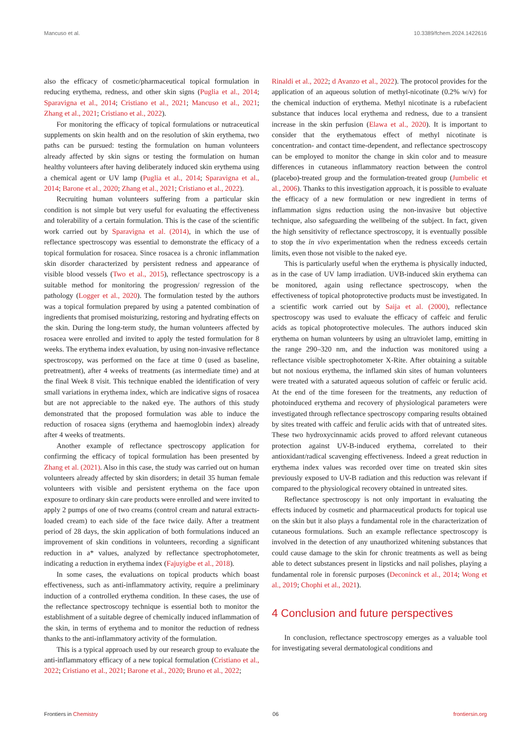Mancuso et al. 10.3389/fchem.2024.1422616
also the efficacy of cosmetic/pharmaceutical topical formulation in reducing erythema, redness, and other skin signs (Puglia et al., 2014; Sparavigna et al., 2014; Cristiano et al., 2021; Mancuso et al., 2021; Zhang et al., 2021; Cristiano et al., 2022).
For monitoring the efficacy of topical formulations or nutraceutical supplements on skin health and on the resolution of skin erythema, two paths can be pursued: testing the formulation on human volunteers already affected by skin signs or testing the formulation on human healthy volunteers after having deliberately induced skin erythema using a chemical agent or UV lamp (Puglia et al., 2014; Sparavigna et al., 2014; Barone et al., 2020; Zhang et al., 2021; Cristiano et al., 2022).
Recruiting human volunteers suffering from a particular skin condition is not simple but very useful for evaluating the effectiveness and tolerability of a certain formulation. This is the case of the scientific work carried out by Sparavigna et al. (2014), in which the use of reflectance spectroscopy was essential to demonstrate the efficacy of a topical formulation for rosacea. Since rosacea is a chronic inflammation skin disorder characterized by persistent redness and appearance of visible blood vessels (Two et al., 2015), reflectance spectroscopy is a suitable method for monitoring the progression/ regression of the pathology (Logger et al., 2020). The formulation tested by the authors was a topical formulation prepared by using a patented combination of ingredients that promised moisturizing, restoring and hydrating effects on the skin. During the long-term study, the human volunteers affected by rosacea were enrolled and invited to apply the tested formulation for 8 weeks. The erythema index evaluation, by using non-invasive reflectance spectroscopy, was performed on the face at time 0 (used as baseline, pretreatment), after 4 weeks of treatments (as intermediate time) and at the final Week 8 visit. This technique enabled the identification of very small variations in erythema index, which are indicative signs of rosacea but are not appreciable to the naked eye. The authors of this study demonstrated that the proposed formulation was able to induce the reduction of rosacea signs (erythema and haemoglobin index) already after 4 weeks of treatments.
Another example of reflectance spectroscopy application for confirming the efficacy of topical formulation has been presented by Zhang et al. (2021). Also in this case, the study was carried out on human volunteers already affected by skin disorders; in detail 35 human female volunteers with visible and persistent erythema on the face upon exposure to ordinary skin care products were enrolled and were invited to apply 2 pumps of one of two creams (control cream and natural extracts-loaded cream) to each side of the face twice daily. After a treatment period of 28 days, the skin application of both formulations induced an improvement of skin conditions in volunteers, recording a significant reduction in a* values, analyzed by reflectance spectrophotometer, indicating a reduction in erythema index (Fajuyigbe et al., 2018).
In some cases, the evaluations on topical products which boast effectiveness, such as anti-inflammatory activity, require a preliminary induction of a controlled erythema condition. In these cases, the use of the reflectance spectroscopy technique is essential both to monitor the establishment of a suitable degree of chemically induced inflammation of the skin, in terms of erythema and to monitor the reduction of redness thanks to the anti-inflammatory activity of the formulation.
This is a typical approach used by our research group to evaluate the anti-inflammatory efficacy of a new topical formulation (Cristiano et al., 2022; Cristiano et al., 2021; Barone et al., 2020; Bruno et al., 2022;
Rinaldi et al., 2022; d Avanzo et al., 2022). The protocol provides for the application of an aqueous solution of methyl-nicotinate (0.2% w/v) for the chemical induction of erythema. Methyl nicotinate is a rubefacient substance that induces local erythema and redness, due to a transient increase in the skin perfusion (Elawa et al., 2020). It is important to consider that the erythematous effect of methyl nicotinate is concentration- and contact time-dependent, and reflectance spectroscopy can be employed to monitor the change in skin color and to measure differences in cutaneous inflammatory reaction between the control (placebo)-treated group and the formulation-treated group (Jumbelic et al., 2006). Thanks to this investigation approach, it is possible to evaluate the efficacy of a new formulation or new ingredient in terms of inflammation signs reduction using the non-invasive but objective technique, also safeguarding the wellbeing of the subject. In fact, given the high sensitivity of reflectance spectroscopy, it is eventually possible to stop the in vivo experimentation when the redness exceeds certain limits, even those not visible to the naked eye.
This is particularly useful when the erythema is physically inducted, as in the case of UV lamp irradiation. UVB-induced skin erythema can be monitored, again using reflectance spectroscopy, when the effectiveness of topical photoprotective products must be investigated. In a scientific work carried out by Saija et al. (2000), reflectance spectroscopy was used to evaluate the efficacy of caffeic and ferulic acids as topical photoprotective molecules. The authors induced skin erythema on human volunteers by using an ultraviolet lamp, emitting in the range 290–320 nm, and the induction was monitored using a reflectance visible spectrophotometer X-Rite. After obtaining a suitable but not noxious erythema, the inflamed skin sites of human volunteers were treated with a saturated aqueous solution of caffeic or ferulic acid. At the end of the time foreseen for the treatments, any reduction of photoinduced erythema and recovery of physiological parameters were investigated through reflectance spectroscopy comparing results obtained by sites treated with caffeic and ferulic acids with that of untreated sites. These two hydroxycinnamic acids proved to afford relevant cutaneous protection against UV-B-induced erythema, correlated to their antioxidant/radical scavenging effectiveness. Indeed a great reduction in erythema index values was recorded over time on treated skin sites previously exposed to UV-B radiation and this reduction was relevant if compared to the physiological recovery obtained in untreated sites.
Reflectance spectroscopy is not only important in evaluating the effects induced by cosmetic and pharmaceutical products for topical use on the skin but it also plays a fundamental role in the characterization of cutaneous formulations. Such an example reflectance spectroscopy is involved in the detection of any unauthorized whitening substances that could cause damage to the skin for chronic treatments as well as being able to detect substances present in lipsticks and nail polishes, playing a fundamental role in forensic purposes (Deconinck et al., 2014; Wong et al., 2019; Chophi et al., 2021).
4 Conclusion and future perspectives
In conclusion, reflectance spectroscopy emerges as a valuable tool for investigating several dermatological conditions and
Frontiers in Chemistry 06 frontiersin.org